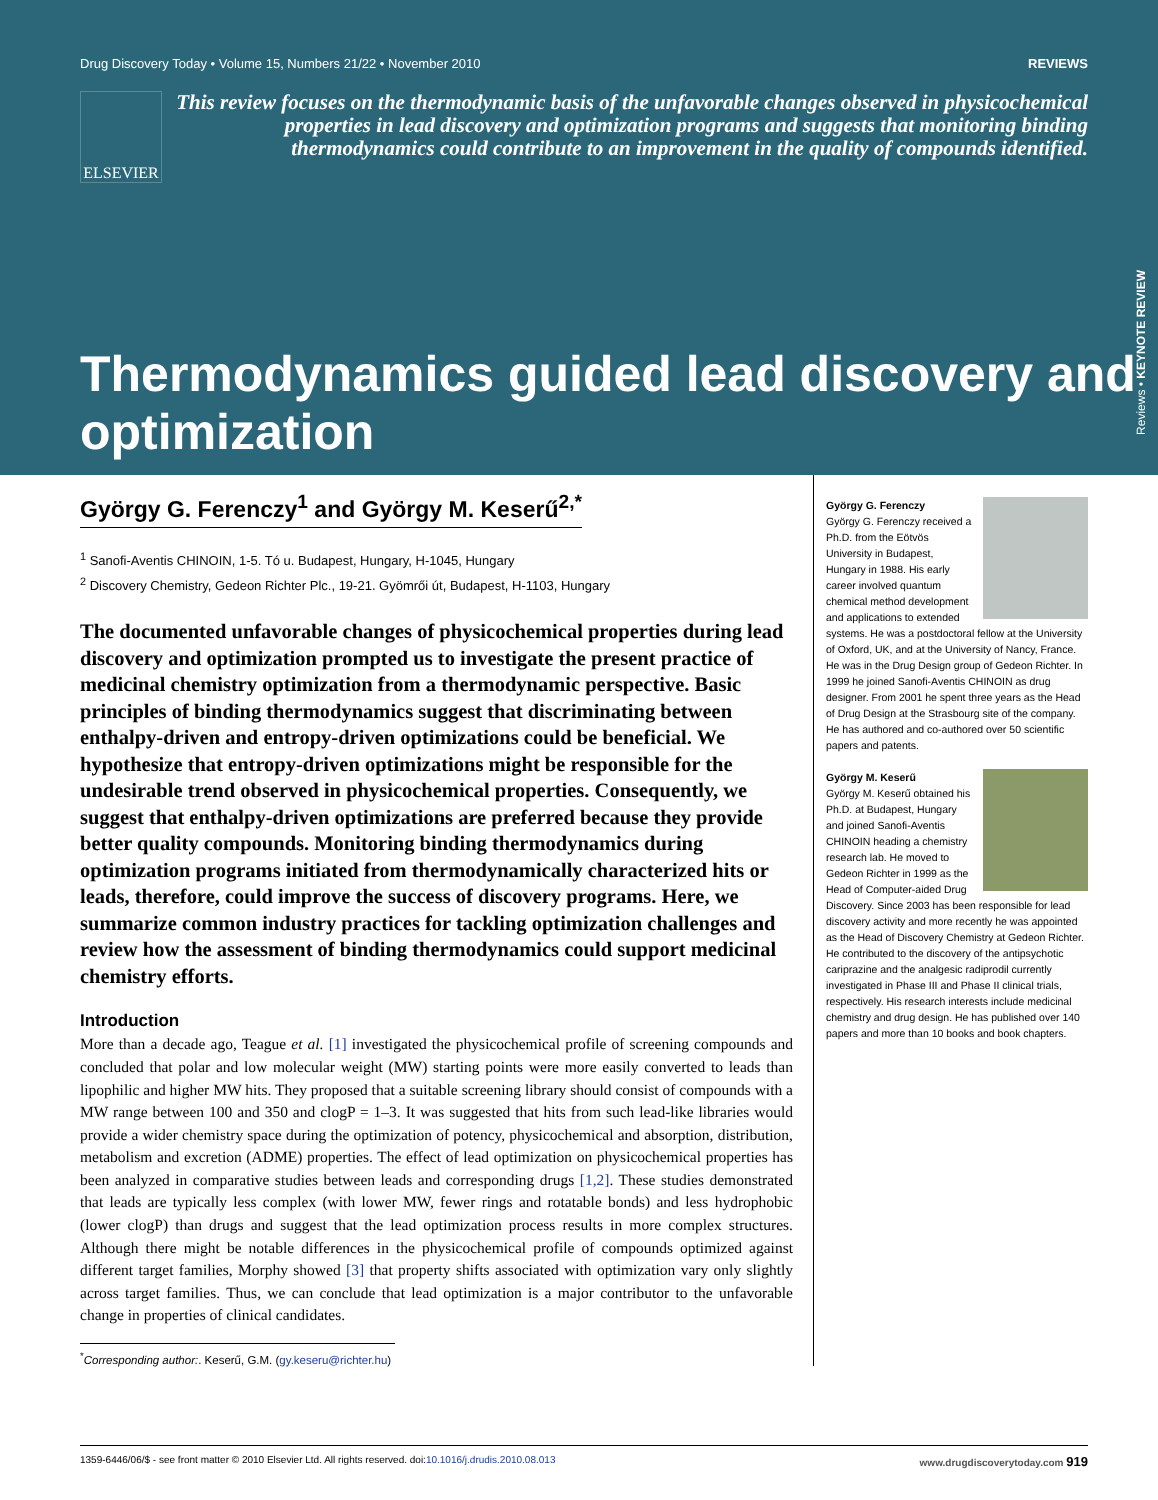Drug Discovery Today • Volume 15, Numbers 21/22 • November 2010 REVIEWS
ELSEVIER
This review focuses on the thermodynamic basis of the unfavorable changes observed in physicochemical properties in lead discovery and optimization programs and suggests that monitoring binding thermodynamics could contribute to an improvement in the quality of compounds identified.
Thermodynamics guided lead discovery and optimization
Reviews • KEYNOTE REVIEW
György G. Ferenczy<sup>1</sup> and György M. Keserű<sup>2,*</sup>
<sup>1</sup> Sanofi-Aventis CHINOIN, 1-5. Tó u. Budapest, Hungary, H-1045, Hungary
<sup>2</sup> Discovery Chemistry, Gedeon Richter Plc., 19-21. Gyömrői út, Budapest, H-1103, Hungary
The documented unfavorable changes of physicochemical properties during lead discovery and optimization prompted us to investigate the present practice of medicinal chemistry optimization from a thermodynamic perspective. Basic principles of binding thermodynamics suggest that discriminating between enthalpy-driven and entropy-driven optimizations could be beneficial. We hypothesize that entropy-driven optimizations might be responsible for the undesirable trend observed in physicochemical properties. Consequently, we suggest that enthalpy-driven optimizations are preferred because they provide better quality compounds. Monitoring binding thermodynamics during optimization programs initiated from thermodynamically characterized hits or leads, therefore, could improve the success of discovery programs. Here, we summarize common industry practices for tackling optimization challenges and review how the assessment of binding thermodynamics could support medicinal chemistry efforts.
Introduction
More than a decade ago, Teague et al. [1] investigated the physicochemical profile of screening compounds and concluded that polar and low molecular weight (MW) starting points were more easily converted to leads than lipophilic and higher MW hits. They proposed that a suitable screening library should consist of compounds with a MW range between 100 and 350 and clogP = 1–3. It was suggested that hits from such lead-like libraries would provide a wider chemistry space during the optimization of potency, physicochemical and absorption, distribution, metabolism and excretion (ADME) properties. The effect of lead optimization on physicochemical properties has been analyzed in comparative studies between leads and corresponding drugs [1,2]. These studies demonstrated that leads are typically less complex (with lower MW, fewer rings and rotatable bonds) and less hydrophobic (lower clogP) than drugs and suggest that the lead optimization process results in more complex structures. Although there might be notable differences in the physicochemical profile of compounds optimized against different target families, Morphy showed [3] that property shifts associated with optimization vary only slightly across target families. Thus, we can conclude that lead optimization is a major contributor to the unfavorable change in properties of clinical candidates.
<sup>*</sup> Corresponding author:. Keserű, G.M. (gy.keseru@richter.hu)
György G. Ferenczy
György G. Ferenczy received a Ph.D. from the Eötvös University in Budapest, Hungary in 1988. His early career involved quantum chemical method development and applications to extended systems. He was a postdoctoral fellow at the University of Oxford, UK, and at the University of Nancy, France. He was in the Drug Design group of Gedeon Richter. In 1999 he joined Sanofi-Aventis CHINOIN as drug designer. From 2001 he spent three years as the Head of Drug Design at the Strasbourg site of the company. He has authored and co-authored over 50 scientific papers and patents.
György M. Keserű
György M. Keserű obtained his Ph.D. at Budapest, Hungary and joined Sanofi-Aventis CHINOIN heading a chemistry research lab. He moved to Gedeon Richter in 1999 as the Head of Computer-aided Drug Discovery. Since 2003 has been responsible for lead discovery activity and more recently he was appointed as the Head of Discovery Chemistry at Gedeon Richter. He contributed to the discovery of the antipsychotic cariprazine and the analgesic radiprodil currently investigated in Phase III and Phase II clinical trials, respectively. His research interests include medicinal chemistry and drug design. He has published over 140 papers and more than 10 books and book chapters.
1359-6446/06/$ - see front matter © 2010 Elsevier Ltd. All rights reserved. doi:10.1016/j.drudis.2010.08.013 www.drugdiscoverytoday.com 919